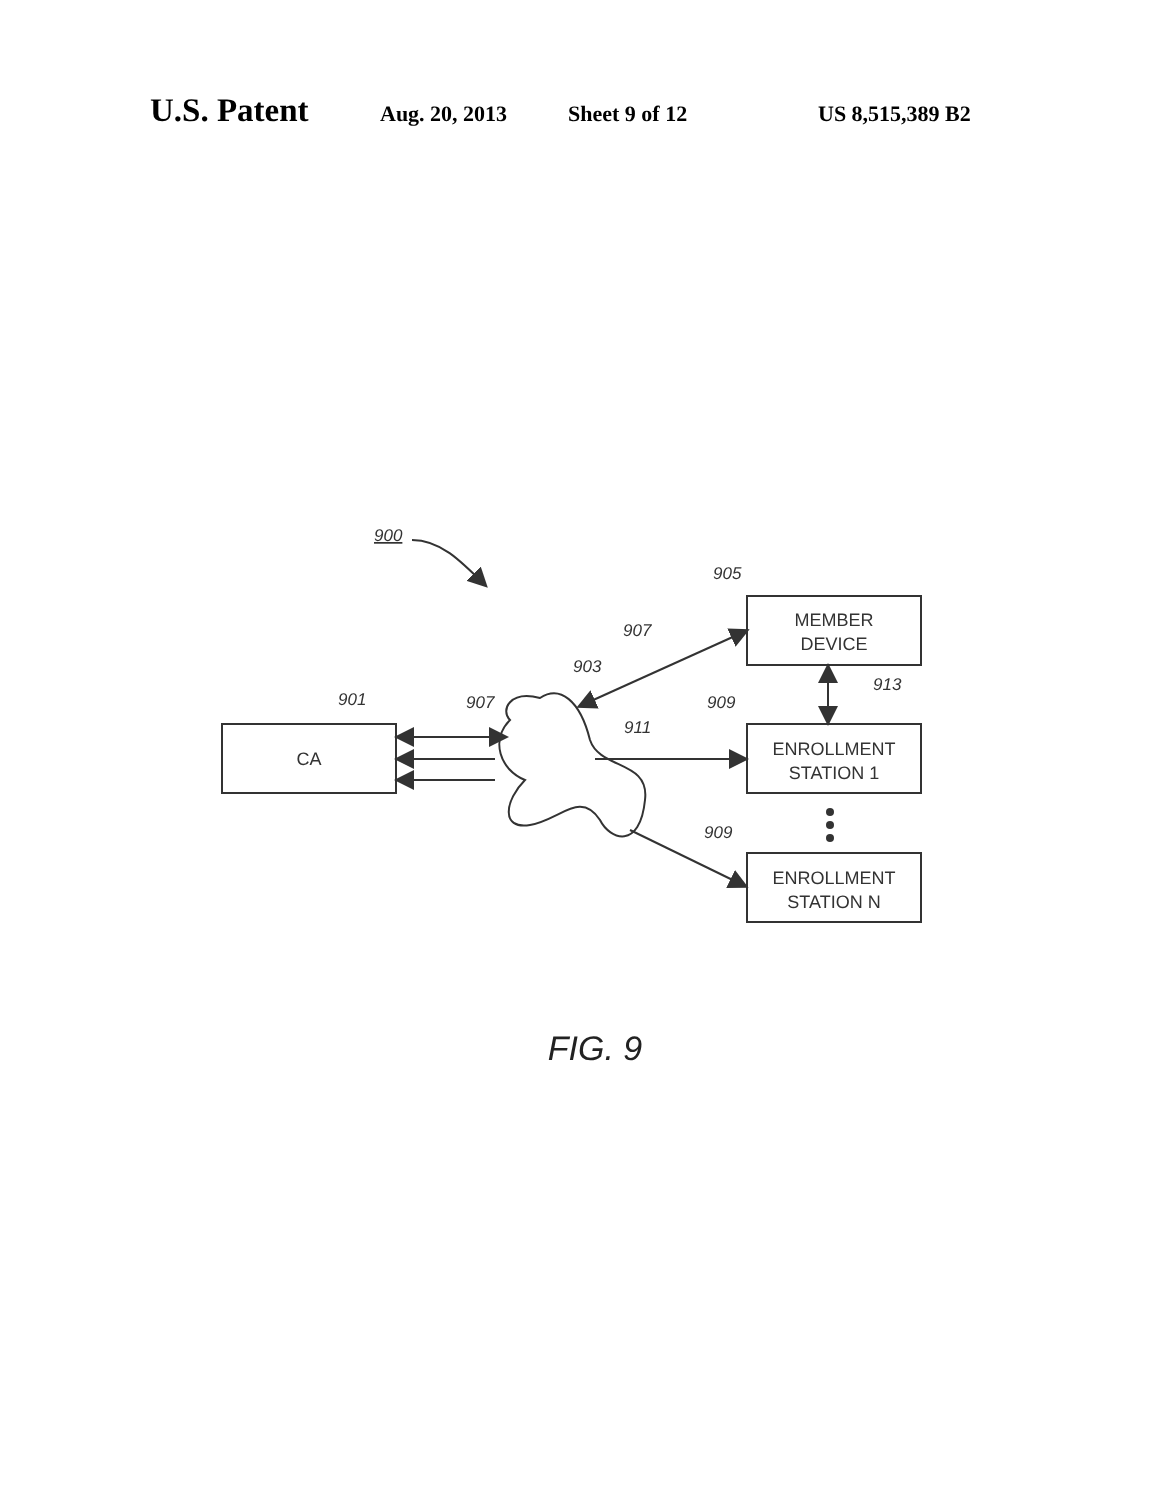U.S. Patent Aug. 20, 2013 Sheet 9 of 12 US 8,515,389 B2
900
905
907
903
901
907
909
913
911
909
CA
MEMBER
DEVICE
ENROLLMENT
STATION 1
ENROLLMENT
STATION N
FIG. 9